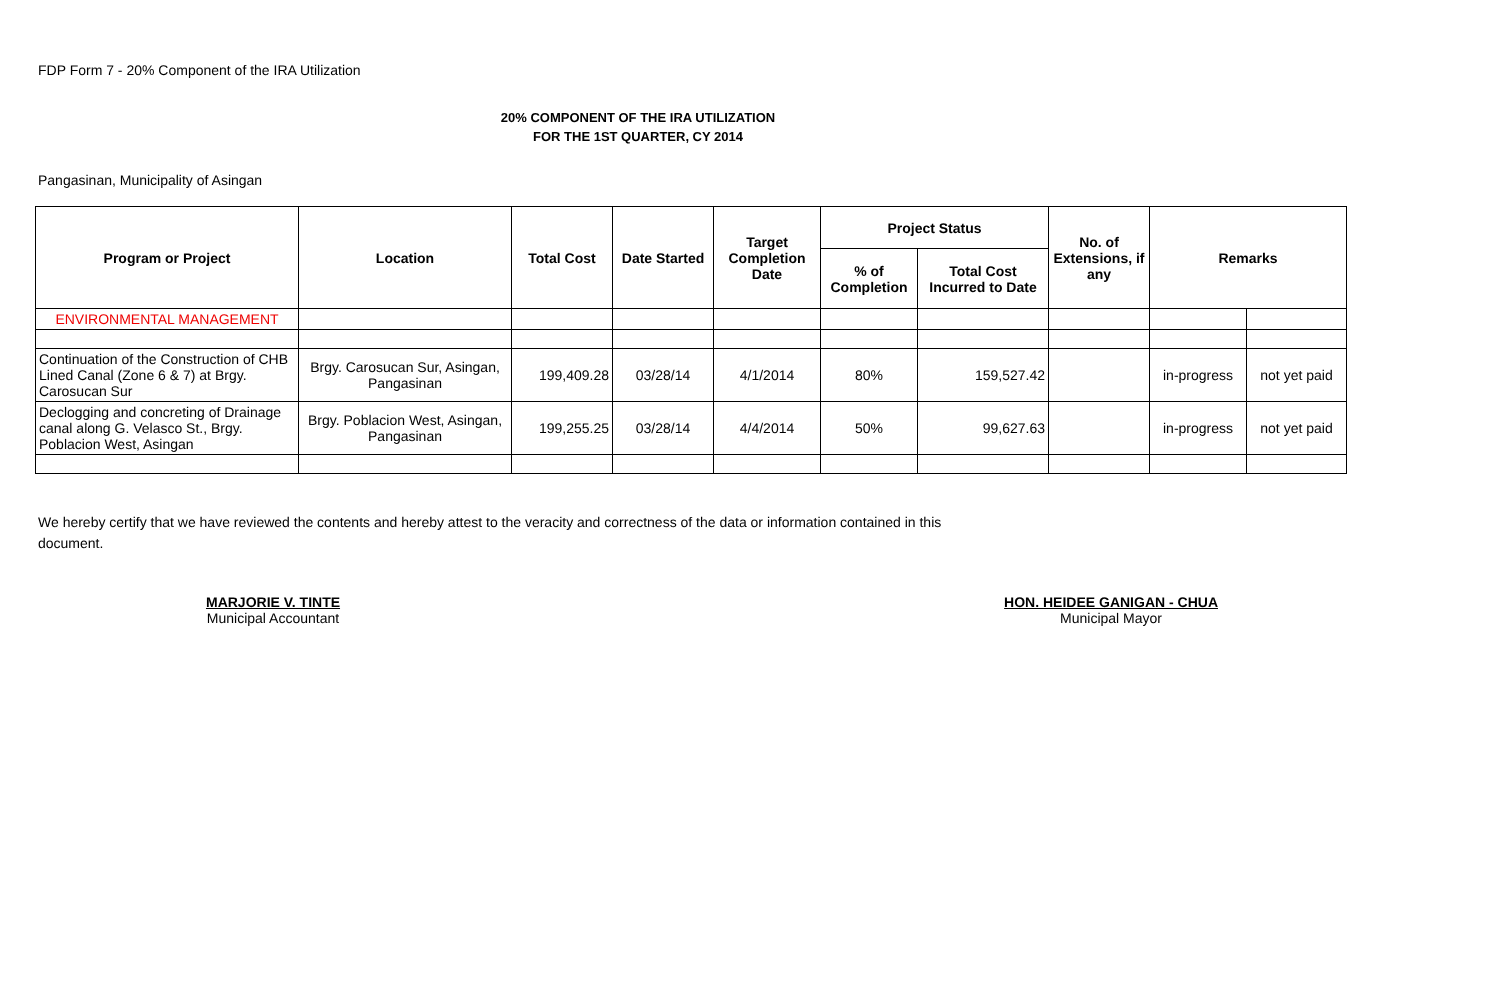FDP Form 7 - 20% Component of the IRA Utilization
20% COMPONENT OF THE IRA UTILIZATION
FOR THE 1ST QUARTER, CY 2014
Pangasinan, Municipality of Asingan
| Program or Project | Location | Total Cost | Date Started | Target Completion Date | Project Status | | No. of Extensions, if any | Remarks | |
| --- | --- | --- | --- | --- | --- | --- | --- | --- | --- |
| | | | | | % of Completion | Total Cost Incurred to Date | | | |
| ENVIRONMENTAL MANAGEMENT | | | | | | | | | |
| Continuation of the Construction of CHB Lined Canal (Zone 6 & 7) at Brgy. Carosucan Sur | Brgy. Carosucan Sur, Asingan, Pangasinan | 199,409.28 | 03/28/14 | 4/1/2014 | 80% | 159,527.42 | | in-progress | not yet paid |
| Declogging and concreting of Drainage canal along G. Velasco St., Brgy. Poblacion West, Asingan | Brgy. Poblacion West, Asingan, Pangasinan | 199,255.25 | 03/28/14 | 4/4/2014 | 50% | 99,627.63 | | in-progress | not yet paid |
We hereby certify that we have reviewed the contents and hereby attest to the veracity and correctness of the data or information contained in this document.
MARJORIE V. TINTE
Municipal Accountant
HON. HEIDEE GANIGAN - CHUA
Municipal Mayor